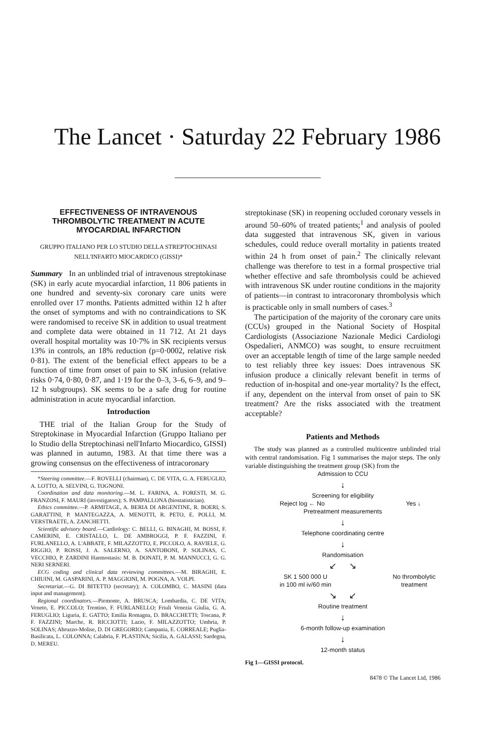The Lancet · Saturday 22 February 1986
EFFECTIVENESS OF INTRAVENOUS THROMBOLYTIC TREATMENT IN ACUTE MYOCARDIAL INFARCTION
GRUPPO ITALIANO PER LO STUDIO DELLA STREPTOCHINASI NELL'INFARTO MIOCARDICO (GISSI)*
Summary In an unblinded trial of intravenous streptokinase (SK) in early acute myocardial infarction, 11 806 patients in one hundred and seventy-six coronary care units were enrolled over 17 months. Patients admitted within 12 h after the onset of symptoms and with no contraindications to SK were randomised to receive SK in addition to usual treatment and complete data were obtained in 11 712. At 21 days overall hospital mortality was 10·7% in SK recipients versus 13% in controls, an 18% reduction (p=0·0002, relative risk 0·81). The extent of the beneficial effect appears to be a function of time from onset of pain to SK infusion (relative risks 0·74, 0·80, 0·87, and 1·19 for the 0–3, 3–6, 6–9, and 9–12 h subgroups). SK seems to be a safe drug for routine administration in acute myocardial infarction.
Introduction
THE trial of the Italian Group for the Study of Streptokinase in Myocardial Infarction (Gruppo Italiano per lo Studio della Streptochinasi nell'Infarto Miocardico, GISSI) was planned in autumn, 1983. At that time there was a growing consensus on the effectiveness of intracoronary
*Steering committee.—F. ROVELLI (chairman), C. DE VITA, G. A. FERUGLIO, A. LOTTO, A. SELVINI, G. TOGNONI.
Coordination and data monitoring.—M. L. FARINA, A. FORESTI, M. G. FRANZOSI, F. MAURI (investigators); S. PAMPALLONA (biostatistician).
Ethics committee.—P. ARMITAGE, A. BERIA DI ARGENTINE, R. BOERI, S. GARATTINI, P. MANTEGAZZA, A. MENOTTI, R. PETO, E. POLLI, M. VERSTRAETE, A. ZANCHETTI.
Scientific advisory board.—Cardiology: C. BELLI, G. BINAGHI, M. BOSSI, F. CAMERINI, E. CRISTALLO, L. DE AMBROGGI, P. F. FAZZINI, F. FURLANELLO, A. L'ABBATE, F. MILAZZOTTO, E. PICCOLO, A. RAVIELE, G. RIGGIO, P. ROSSI, J. A. SALERNO, A. SANTOBONI, P. SOLINAS, C. VECCHIO, P. ZARDINI Haemostasis: M. B. DONATI, P. M. MANNUCCI, G. G. NERI SERNERI.
ECG coding and clinical data reviewing committees.—M. BIRAGHI, E. CHIUINI, M. GASPARINI, A. P. MAGGIONI, M. POGNA, A. VOLPI.
Secretariat.—G. DI BITETTO (secretary); A. COLOMBO, C. MASINI (data input and management).
Regional coordinators.—Piemonte, A. BRUSCA; Lombardia, C. DE VITA; Veneto, E. PICCOLO; Trentino, F. FURLANELLO; Friuli Venezia Giulia, G. A. FERUGLIO; Liguria, E. GATTO; Emilia Romagna, D. BRACCHETTI; Toscana, P. F. FAZZINI; Marche, R. RICCIOTTI; Lazio, F. MILAZZOTTO; Umbria, P. SOLINAS; Abruzzo-Molise, D. DI GREGORIO; Campania, E. CORREALE; Puglia-Basilicata, L. COLONNA; Calabria, F. PLASTINA; Sicilia, A. GALASSI; Sardegna, D. MEREU.
streptokinase (SK) in reopening occluded coronary vessels in around 50–60% of treated patients;<sup>1</sup> and analysis of pooled data suggested that intravenous SK, given in various schedules, could reduce overall mortality in patients treated within 24 h from onset of pain.<sup>2</sup> The clinically relevant challenge was therefore to test in a formal prospective trial whether effective and safe thrombolysis could be achieved with intravenous SK under routine conditions in the majority of patients—in contrast to intracoronary thrombolysis which is practicable only in small numbers of cases.<sup>3</sup>
The participation of the majority of the coronary care units (CCUs) grouped in the National Society of Hospital Cardiologists (Associazione Nazionale Medici Cardiologi Ospedalieri, ANMCO) was sought, to ensure recruitment over an acceptable length of time of the large sample needed to test reliably three key issues: Does intravenous SK infusion produce a clinically relevant benefit in terms of reduction of in-hospital and one-year mortality? Is the effect, if any, dependent on the interval from onset of pain to SK treatment? Are the risks associated with the treatment acceptable?
Patients and Methods
The study was planned as a controlled multicentre unblinded trial with central randomisation. Fig 1 summarises the major steps. The only variable distinguishing the treatment group (SK) from the
Admission to CCU
↓
Screening for eligibility
Reject log ← No Yes ↓
Pretreatment measurements
↓
Telephone coordinating centre
↓
Randomisation
↙ ↘
SK 1 500 000 U
in 100 ml iv/60 min No thrombolytic
treatment
↘ ↙
Routine treatment
↓
6-month follow-up examination
↓
12-month status
Fig 1—GISSI protocol.
8478 © The Lancet Ltd, 1986